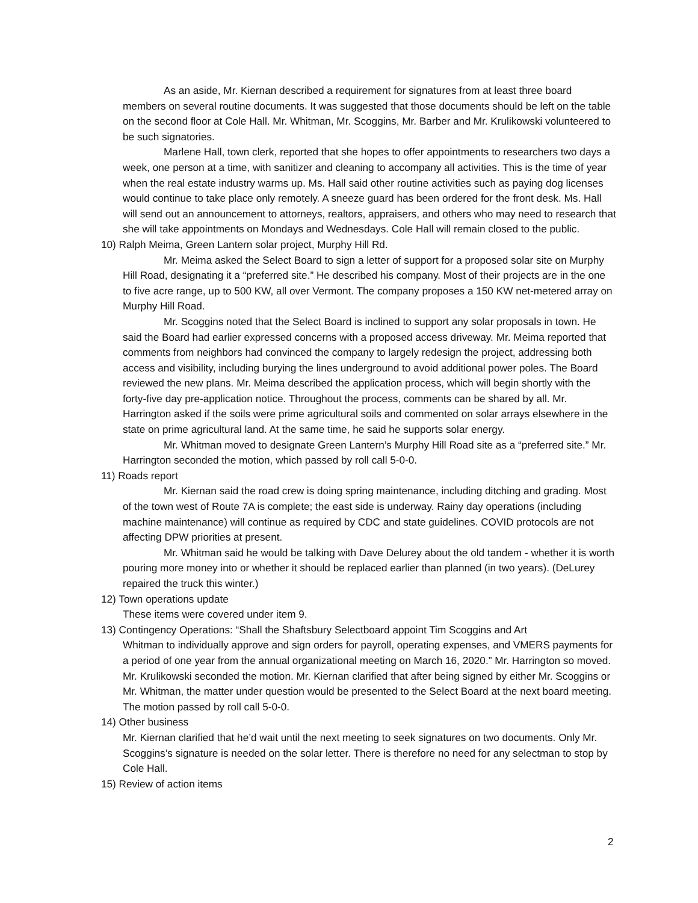As an aside, Mr. Kiernan described a requirement for signatures from at least three board members on several routine documents. It was suggested that those documents should be left on the table on the second floor at Cole Hall. Mr. Whitman, Mr. Scoggins, Mr. Barber and Mr. Krulikowski volunteered to be such signatories.
Marlene Hall, town clerk, reported that she hopes to offer appointments to researchers two days a week, one person at a time, with sanitizer and cleaning to accompany all activities. This is the time of year when the real estate industry warms up. Ms. Hall said other routine activities such as paying dog licenses would continue to take place only remotely. A sneeze guard has been ordered for the front desk. Ms. Hall will send out an announcement to attorneys, realtors, appraisers, and others who may need to research that she will take appointments on Mondays and Wednesdays. Cole Hall will remain closed to the public.
10) Ralph Meima, Green Lantern solar project, Murphy Hill Rd.
Mr. Meima asked the Select Board to sign a letter of support for a proposed solar site on Murphy Hill Road, designating it a “preferred site.” He described his company. Most of their projects are in the one to five acre range, up to 500 KW, all over Vermont. The company proposes a 150 KW net-metered array on Murphy Hill Road.
Mr. Scoggins noted that the Select Board is inclined to support any solar proposals in town. He said the Board had earlier expressed concerns with a proposed access driveway. Mr. Meima reported that comments from neighbors had convinced the company to largely redesign the project, addressing both access and visibility, including burying the lines underground to avoid additional power poles. The Board reviewed the new plans. Mr. Meima described the application process, which will begin shortly with the forty-five day pre-application notice. Throughout the process, comments can be shared by all. Mr. Harrington asked if the soils were prime agricultural soils and commented on solar arrays elsewhere in the state on prime agricultural land. At the same time, he said he supports solar energy.
Mr. Whitman moved to designate Green Lantern’s Murphy Hill Road site as a “preferred site.” Mr. Harrington seconded the motion, which passed by roll call 5-0-0.
11) Roads report
Mr. Kiernan said the road crew is doing spring maintenance, including ditching and grading. Most of the town west of Route 7A is complete; the east side is underway. Rainy day operations (including machine maintenance) will continue as required by CDC and state guidelines. COVID protocols are not affecting DPW priorities at present.
Mr. Whitman said he would be talking with Dave Delurey about the old tandem - whether it is worth pouring more money into or whether it should be replaced earlier than planned (in two years). (DeLurey repaired the truck this winter.)
12) Town operations update
These items were covered under item 9.
13) Contingency Operations: “Shall the Shaftsbury Selectboard appoint Tim Scoggins and Art
Whitman to individually approve and sign orders for payroll, operating expenses, and VMERS payments for a period of one year from the annual organizational meeting on March 16, 2020.” Mr. Harrington so moved. Mr. Krulikowski seconded the motion. Mr. Kiernan clarified that after being signed by either Mr. Scoggins or Mr. Whitman, the matter under question would be presented to the Select Board at the next board meeting. The motion passed by roll call 5-0-0.
14) Other business
Mr. Kiernan clarified that he’d wait until the next meeting to seek signatures on two documents. Only Mr. Scoggins’s signature is needed on the solar letter. There is therefore no need for any selectman to stop by Cole Hall.
15) Review of action items
2